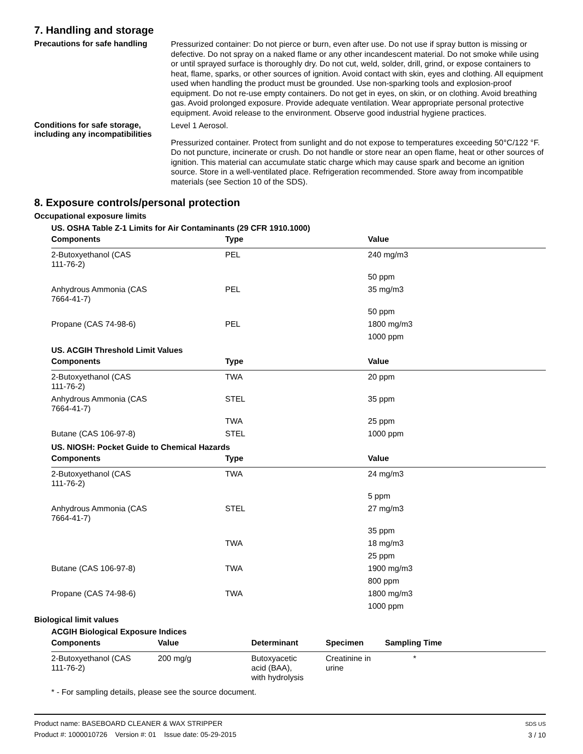7. Handling and storage
Precautions for safe handling
Pressurized container: Do not pierce or burn, even after use. Do not use if spray button is missing or defective. Do not spray on a naked flame or any other incandescent material. Do not smoke while using or until sprayed surface is thoroughly dry. Do not cut, weld, solder, drill, grind, or expose containers to heat, flame, sparks, or other sources of ignition. Avoid contact with skin, eyes and clothing. All equipment used when handling the product must be grounded. Use non-sparking tools and explosion-proof equipment. Do not re-use empty containers. Do not get in eyes, on skin, or on clothing. Avoid breathing gas. Avoid prolonged exposure. Provide adequate ventilation. Wear appropriate personal protective equipment. Avoid release to the environment. Observe good industrial hygiene practices.
Conditions for safe storage, including any incompatibilities
Level 1 Aerosol.
Pressurized container. Protect from sunlight and do not expose to temperatures exceeding 50°C/122 °F. Do not puncture, incinerate or crush. Do not handle or store near an open flame, heat or other sources of ignition. This material can accumulate static charge which may cause spark and become an ignition source. Store in a well-ventilated place. Refrigeration recommended. Store away from incompatible materials (see Section 10 of the SDS).
8. Exposure controls/personal protection
Occupational exposure limits
US. OSHA Table Z-1 Limits for Air Contaminants (29 CFR 1910.1000)
| Components | Type | Value |
| --- | --- | --- |
| 2-Butoxyethanol (CAS 111-76-2) | PEL | 240 mg/m3 |
| | | 50 ppm |
| Anhydrous Ammonia (CAS 7664-41-7) | PEL | 35 mg/m3 |
| | | 50 ppm |
| Propane (CAS 74-98-6) | PEL | 1800 mg/m3 |
| | | 1000 ppm |
US. ACGIH Threshold Limit Values
| Components | Type | Value |
| --- | --- | --- |
| 2-Butoxyethanol (CAS 111-76-2) | TWA | 20 ppm |
| Anhydrous Ammonia (CAS 7664-41-7) | STEL | 35 ppm |
| | TWA | 25 ppm |
| Butane (CAS 106-97-8) | STEL | 1000 ppm |
US. NIOSH: Pocket Guide to Chemical Hazards
| Components | Type | Value |
| --- | --- | --- |
| 2-Butoxyethanol (CAS 111-76-2) | TWA | 24 mg/m3 |
| | | 5 ppm |
| Anhydrous Ammonia (CAS 7664-41-7) | STEL | 27 mg/m3 |
| | | 35 ppm |
| | TWA | 18 mg/m3 |
| | | 25 ppm |
| Butane (CAS 106-97-8) | TWA | 1900 mg/m3 |
| | | 800 ppm |
| Propane (CAS 74-98-6) | TWA | 1800 mg/m3 |
| | | 1000 ppm |
Biological limit values
ACGIH Biological Exposure Indices
| Components | Value | Determinant | Specimen | Sampling Time |
| --- | --- | --- | --- | --- |
| 2-Butoxyethanol (CAS 111-76-2) | 200 mg/g | Butoxyacetic acid (BAA), with hydrolysis | Creatinine in urine | * |
* - For sampling details, please see the source document.
Product name: BASEBOARD CLEANER & WAX STRIPPER
Product #: 1000010726 Version #: 01 Issue date: 05-29-2015
SDS US
3 / 10